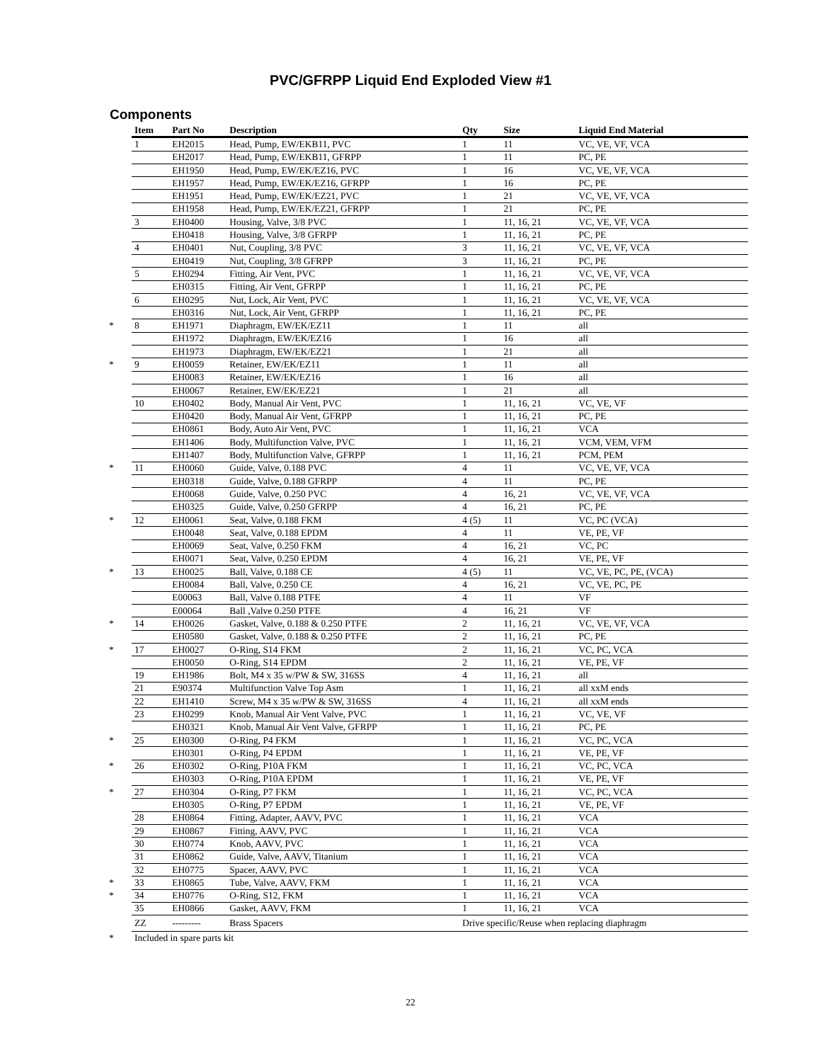PVC/GFRPP Liquid End Exploded View #1
Components
| | Item | Part No | Description | Qty | Size | Liquid End Material |
| --- | --- | --- | --- | --- | --- | --- |
| | 1 | EH2015 | Head, Pump, EW/EKB11, PVC | 1 | 11 | VC, VE, VF, VCA |
| | | EH2017 | Head, Pump, EW/EKB11, GFRPP | 1 | 11 | PC, PE |
| | | EH1950 | Head, Pump, EW/EK/EZ16, PVC | 1 | 16 | VC, VE, VF, VCA |
| | | EH1957 | Head, Pump, EW/EK/EZ16, GFRPP | 1 | 16 | PC, PE |
| | | EH1951 | Head, Pump, EW/EK/EZ21, PVC | 1 | 21 | VC, VE, VF, VCA |
| | | EH1958 | Head, Pump, EW/EK/EZ21, GFRPP | 1 | 21 | PC, PE |
| | 3 | EH0400 | Housing, Valve, 3/8 PVC | 1 | 11, 16, 21 | VC, VE, VF, VCA |
| | | EH0418 | Housing, Valve, 3/8 GFRPP | 1 | 11, 16, 21 | PC, PE |
| | 4 | EH0401 | Nut, Coupling, 3/8 PVC | 3 | 11, 16, 21 | VC, VE, VF, VCA |
| | | EH0419 | Nut, Coupling, 3/8 GFRPP | 3 | 11, 16, 21 | PC, PE |
| | 5 | EH0294 | Fitting, Air Vent, PVC | 1 | 11, 16, 21 | VC, VE, VF, VCA |
| | | EH0315 | Fitting, Air Vent, GFRPP | 1 | 11, 16, 21 | PC, PE |
| | 6 | EH0295 | Nut, Lock, Air Vent, PVC | 1 | 11, 16, 21 | VC, VE, VF, VCA |
| | | EH0316 | Nut, Lock, Air Vent, GFRPP | 1 | 11, 16, 21 | PC, PE |
| * | 8 | EH1971 | Diaphragm, EW/EK/EZ11 | 1 | 11 | all |
| | | EH1972 | Diaphragm, EW/EK/EZ16 | 1 | 16 | all |
| | | EH1973 | Diaphragm, EW/EK/EZ21 | 1 | 21 | all |
| * | 9 | EH0059 | Retainer, EW/EK/EZ11 | 1 | 11 | all |
| | | EH0083 | Retainer, EW/EK/EZ16 | 1 | 16 | all |
| | | EH0067 | Retainer, EW/EK/EZ21 | 1 | 21 | all |
| | 10 | EH0402 | Body, Manual Air Vent, PVC | 1 | 11, 16, 21 | VC, VE, VF |
| | | EH0420 | Body, Manual Air Vent, GFRPP | 1 | 11, 16, 21 | PC, PE |
| | | EH0861 | Body, Auto Air Vent, PVC | 1 | 11, 16, 21 | VCA |
| | | EH1406 | Body, Multifunction Valve, PVC | 1 | 11, 16, 21 | VCM, VEM, VFM |
| | | EH1407 | Body, Multifunction Valve, GFRPP | 1 | 11, 16, 21 | PCM, PEM |
| * | 11 | EH0060 | Guide, Valve, 0.188 PVC | 4 | 11 | VC, VE, VF, VCA |
| | | EH0318 | Guide, Valve, 0.188 GFRPP | 4 | 11 | PC, PE |
| | | EH0068 | Guide, Valve, 0.250 PVC | 4 | 16, 21 | VC, VE, VF, VCA |
| | | EH0325 | Guide, Valve, 0.250 GFRPP | 4 | 16, 21 | PC, PE |
| * | 12 | EH0061 | Seat, Valve, 0.188 FKM | 4 (5) | 11 | VC, PC (VCA) |
| | | EH0048 | Seat, Valve, 0.188 EPDM | 4 | 11 | VE, PE, VF |
| | | EH0069 | Seat, Valve, 0.250 FKM | 4 | 16, 21 | VC, PC |
| | | EH0071 | Seat, Valve, 0.250 EPDM | 4 | 16, 21 | VE, PE, VF |
| * | 13 | EH0025 | Ball, Valve, 0.188 CE | 4 (5) | 11 | VC, VE, PC, PE, (VCA) |
| | | EH0084 | Ball, Valve, 0.250 CE | 4 | 16, 21 | VC, VE, PC, PE |
| | | E00063 | Ball, Valve 0.188 PTFE | 4 | 11 | VF |
| | | E00064 | Ball ,Valve 0.250 PTFE | 4 | 16, 21 | VF |
| * | 14 | EH0026 | Gasket, Valve, 0.188 & 0.250 PTFE | 2 | 11, 16, 21 | VC, VE, VF, VCA |
| | | EH0580 | Gasket, Valve, 0.188 & 0.250 PTFE | 2 | 11, 16, 21 | PC, PE |
| * | 17 | EH0027 | O-Ring, S14 FKM | 2 | 11, 16, 21 | VC, PC, VCA |
| | | EH0050 | O-Ring, S14 EPDM | 2 | 11, 16, 21 | VE, PE, VF |
| | 19 | EH1986 | Bolt, M4 x 35 w/PW & SW, 316SS | 4 | 11, 16, 21 | all |
| | 21 | E90374 | Multifunction Valve Top Asm | 1 | 11, 16, 21 | all xxM ends |
| | 22 | EH1410 | Screw, M4 x 35 w/PW & SW, 316SS | 4 | 11, 16, 21 | all xxM ends |
| | 23 | EH0299 | Knob, Manual Air Vent Valve, PVC | 1 | 11, 16, 21 | VC, VE, VF |
| | | EH0321 | Knob, Manual Air Vent Valve, GFRPP | 1 | 11, 16, 21 | PC, PE |
| * | 25 | EH0300 | O-Ring, P4 FKM | 1 | 11, 16, 21 | VC, PC, VCA |
| | | EH0301 | O-Ring, P4 EPDM | 1 | 11, 16, 21 | VE, PE, VF |
| * | 26 | EH0302 | O-Ring, P10A FKM | 1 | 11, 16, 21 | VC, PC, VCA |
| | | EH0303 | O-Ring, P10A EPDM | 1 | 11, 16, 21 | VE, PE, VF |
| * | 27 | EH0304 | O-Ring, P7 FKM | 1 | 11, 16, 21 | VC, PC, VCA |
| | | EH0305 | O-Ring, P7 EPDM | 1 | 11, 16, 21 | VE, PE, VF |
| | 28 | EH0864 | Fitting, Adapter, AAVV, PVC | 1 | 11, 16, 21 | VCA |
| | 29 | EH0867 | Fitting, AAVV, PVC | 1 | 11, 16, 21 | VCA |
| | 30 | EH0774 | Knob, AAVV, PVC | 1 | 11, 16, 21 | VCA |
| | 31 | EH0862 | Guide, Valve, AAVV, Titanium | 1 | 11, 16, 21 | VCA |
| | 32 | EH0775 | Spacer, AAVV, PVC | 1 | 11, 16, 21 | VCA |
| * | 33 | EH0865 | Tube, Valve, AAVV, FKM | 1 | 11, 16, 21 | VCA |
| * | 34 | EH0776 | O-Ring, S12, FKM | 1 | 11, 16, 21 | VCA |
| | 35 | EH0866 | Gasket, AAVV, FKM | 1 | 11, 16, 21 | VCA |
| | ZZ | --------- | Brass Spacers | Drive specific/Reuse when replacing diaphragm | | |
| * | Included in spare parts kit | | | | | |
22